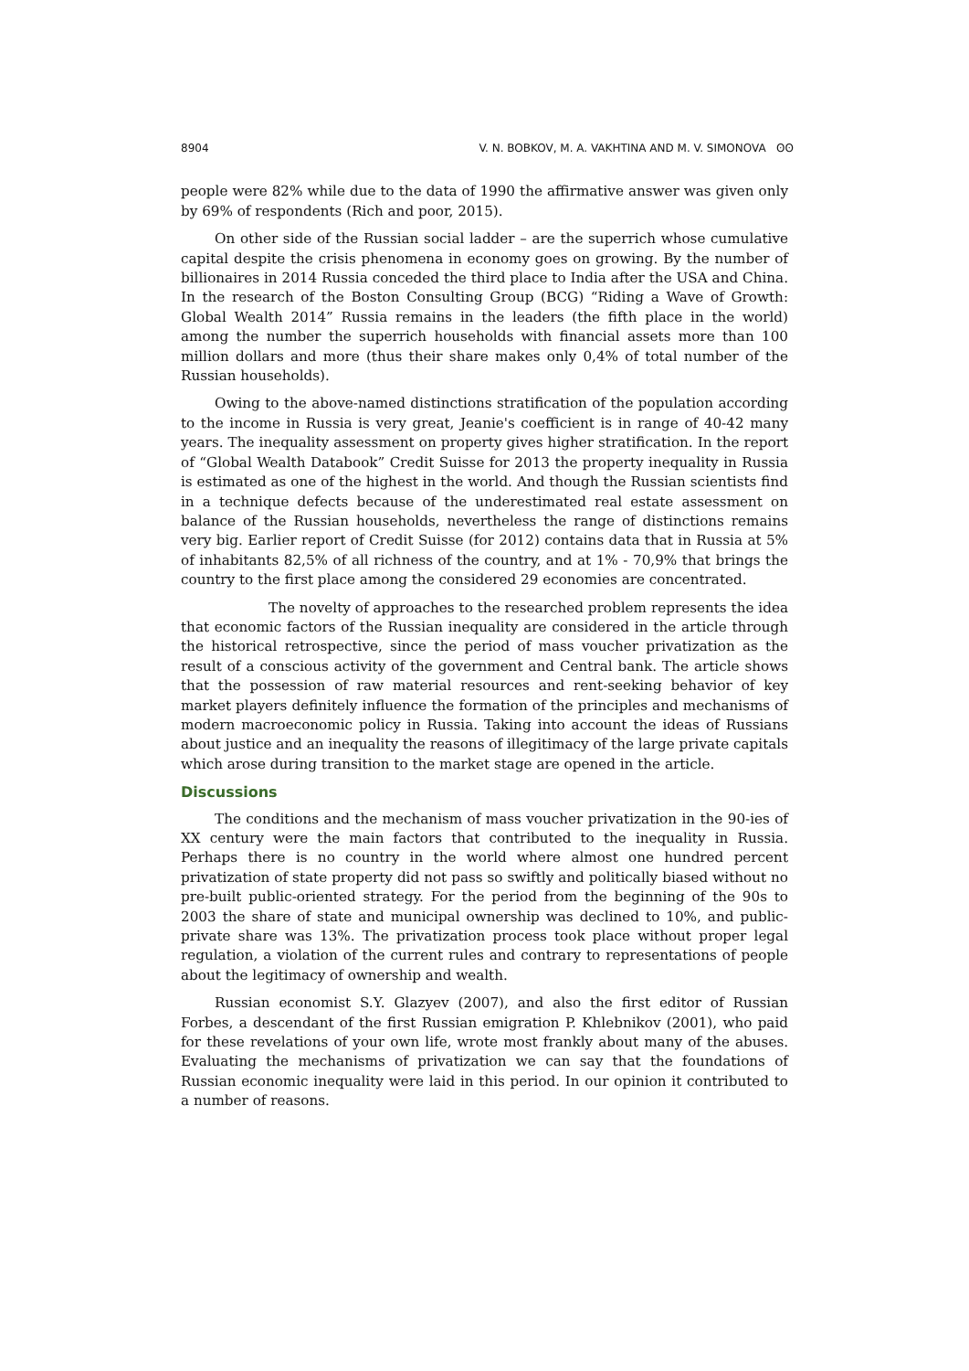8904 V. N. BOBKOV, M. A. VAKHTINA AND M. V. SIMONOVA ʘʘ
people were 82% while due to the data of 1990 the affirmative answer was given only by 69% of respondents (Rich and poor, 2015).
On other side of the Russian social ladder – are the superrich whose cumulative capital despite the crisis phenomena in economy goes on growing. By the number of billionaires in 2014 Russia conceded the third place to India after the USA and China. In the research of the Boston Consulting Group (BCG) “Riding a Wave of Growth: Global Wealth 2014” Russia remains in the leaders (the fifth place in the world) among the number the superrich households with financial assets more than 100 million dollars and more (thus their share makes only 0,4% of total number of the Russian households).
Owing to the above-named distinctions stratification of the population according to the income in Russia is very great, Jeanie's coefficient is in range of 40-42 many years. The inequality assessment on property gives higher stratification. In the report of “Global Wealth Databook” Credit Suisse for 2013 the property inequality in Russia is estimated as one of the highest in the world. And though the Russian scientists find in a technique defects because of the underestimated real estate assessment on balance of the Russian households, nevertheless the range of distinctions remains very big. Earlier report of Credit Suisse (for 2012) contains data that in Russia at 5% of inhabitants 82,5% of all richness of the country, and at 1% - 70,9% that brings the country to the first place among the considered 29 economies are concentrated.
The novelty of approaches to the researched problem represents the idea that economic factors of the Russian inequality are considered in the article through the historical retrospective, since the period of mass voucher privatization as the result of a conscious activity of the government and Central bank. The article shows that the possession of raw material resources and rent-seeking behavior of key market players definitely influence the formation of the principles and mechanisms of modern macroeconomic policy in Russia. Taking into account the ideas of Russians about justice and an inequality the reasons of illegitimacy of the large private capitals which arose during transition to the market stage are opened in the article.
Discussions
The conditions and the mechanism of mass voucher privatization in the 90-ies of XX century were the main factors that contributed to the inequality in Russia. Perhaps there is no country in the world where almost one hundred percent privatization of state property did not pass so swiftly and politically biased without no pre-built public-oriented strategy. For the period from the beginning of the 90s to 2003 the share of state and municipal ownership was declined to 10%, and public-private share was 13%. The privatization process took place without proper legal regulation, a violation of the current rules and contrary to representations of people about the legitimacy of ownership and wealth.
Russian economist S.Y. Glazyev (2007), and also the first editor of Russian Forbes, a descendant of the first Russian emigration P. Khlebnikov (2001), who paid for these revelations of your own life, wrote most frankly about many of the abuses. Evaluating the mechanisms of privatization we can say that the foundations of Russian economic inequality were laid in this period. In our opinion it contributed to a number of reasons.